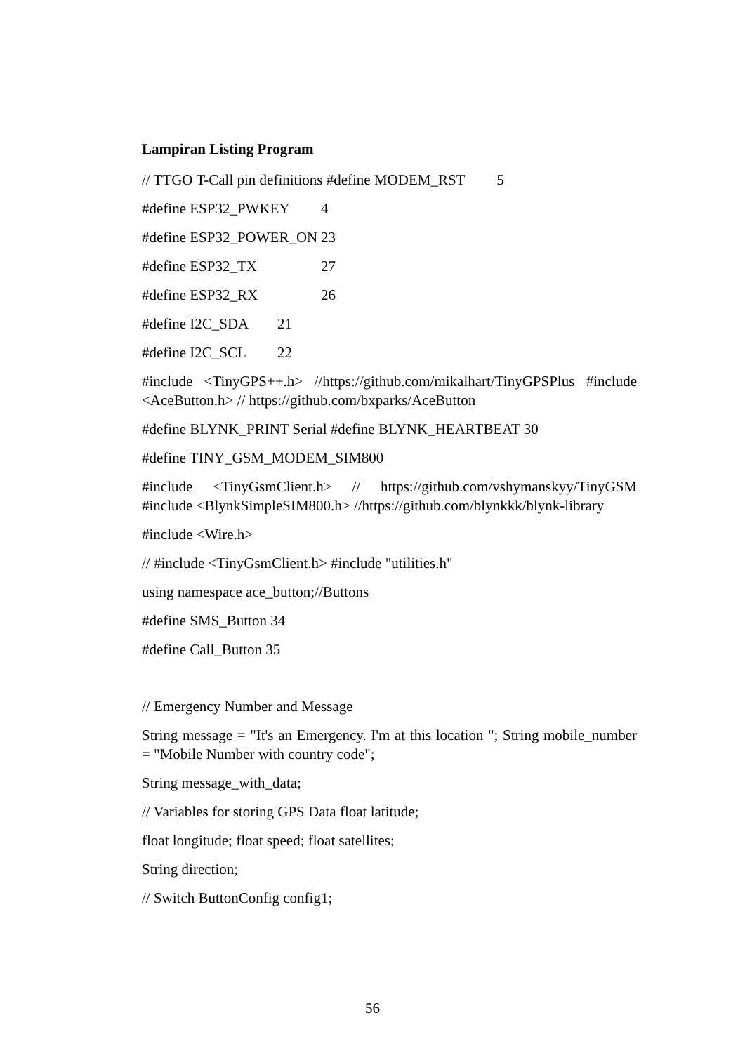Lampiran Listing Program
// TTGO T-Call pin definitions #define MODEM_RST 5
#define ESP32_PWKEY 4
#define ESP32_POWER_ON 23
#define ESP32_TX 27
#define ESP32_RX 26
#define I2C_SDA 21
#define I2C_SCL 22
#include <TinyGPS++.h> //https://github.com/mikalhart/TinyGPSPlus #include <AceButton.h> // https://github.com/bxparks/AceButton
#define BLYNK_PRINT Serial #define BLYNK_HEARTBEAT 30
#define TINY_GSM_MODEM_SIM800
#include <TinyGsmClient.h> // https://github.com/vshymanskyy/TinyGSM #include <BlynkSimpleSIM800.h> //https://github.com/blynkkk/blynk-library
#include <Wire.h>
// #include <TinyGsmClient.h> #include "utilities.h"
using namespace ace_button;//Buttons
#define SMS_Button 34
#define Call_Button 35
// Emergency Number and Message
String message = "It's an Emergency. I'm at this location "; String mobile_number = "Mobile Number with country code";
String message_with_data;
// Variables for storing GPS Data float latitude;
float longitude; float speed; float satellites;
String direction;
// Switch ButtonConfig config1;
56